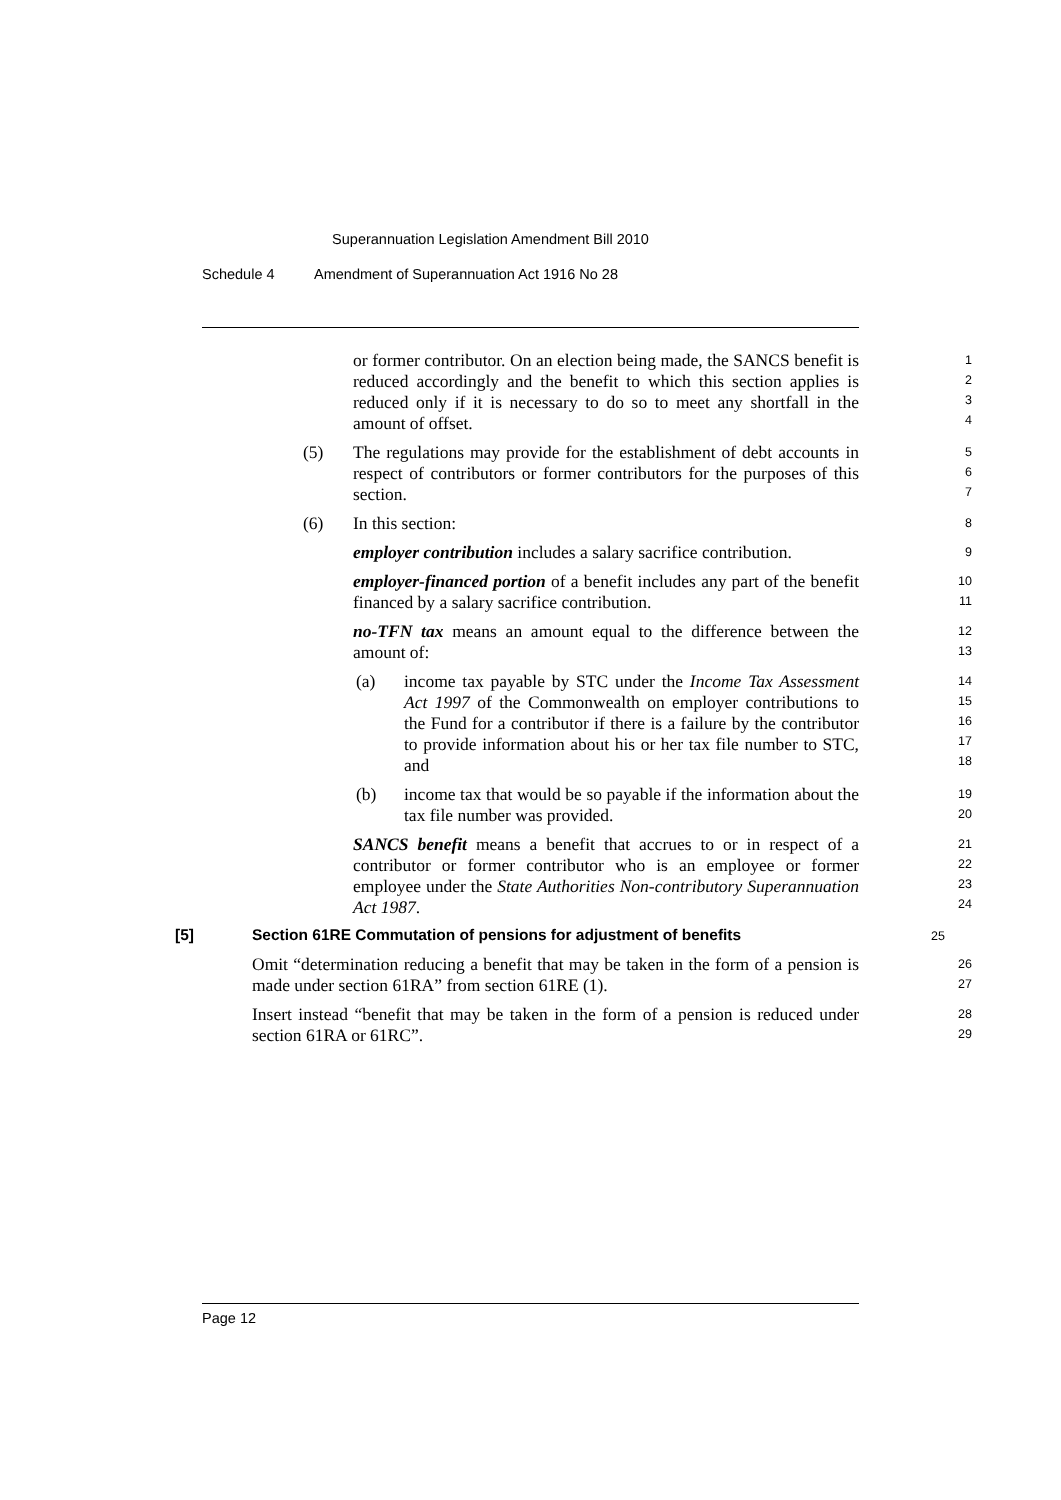Superannuation Legislation Amendment Bill 2010
Schedule 4 Amendment of Superannuation Act 1916 No 28
or former contributor. On an election being made, the SANCS benefit is reduced accordingly and the benefit to which this section applies is reduced only if it is necessary to do so to meet any shortfall in the amount of offset.
1
2
3
4
(5) The regulations may provide for the establishment of debt accounts in respect of contributors or former contributors for the purposes of this section.
5
6
7
(6) In this section:
8
employer contribution includes a salary sacrifice contribution.
9
employer-financed portion of a benefit includes any part of the benefit financed by a salary sacrifice contribution.
10
11
no-TFN tax means an amount equal to the difference between the amount of:
12
13
(a) income tax payable by STC under the Income Tax Assessment Act 1997 of the Commonwealth on employer contributions to the Fund for a contributor if there is a failure by the contributor to provide information about his or her tax file number to STC, and
14
15
16
17
18
(b) income tax that would be so payable if the information about the tax file number was provided.
19
20
SANCS benefit means a benefit that accrues to or in respect of a contributor or former contributor who is an employee or former employee under the State Authorities Non-contributory Superannuation Act 1987.
21
22
23
24
[5] Section 61RE Commutation of pensions for adjustment of benefits
25
Omit “determination reducing a benefit that may be taken in the form of a pension is made under section 61RA” from section 61RE (1).
26
27
Insert instead “benefit that may be taken in the form of a pension is reduced under section 61RA or 61RC”.
28
29
Page 12